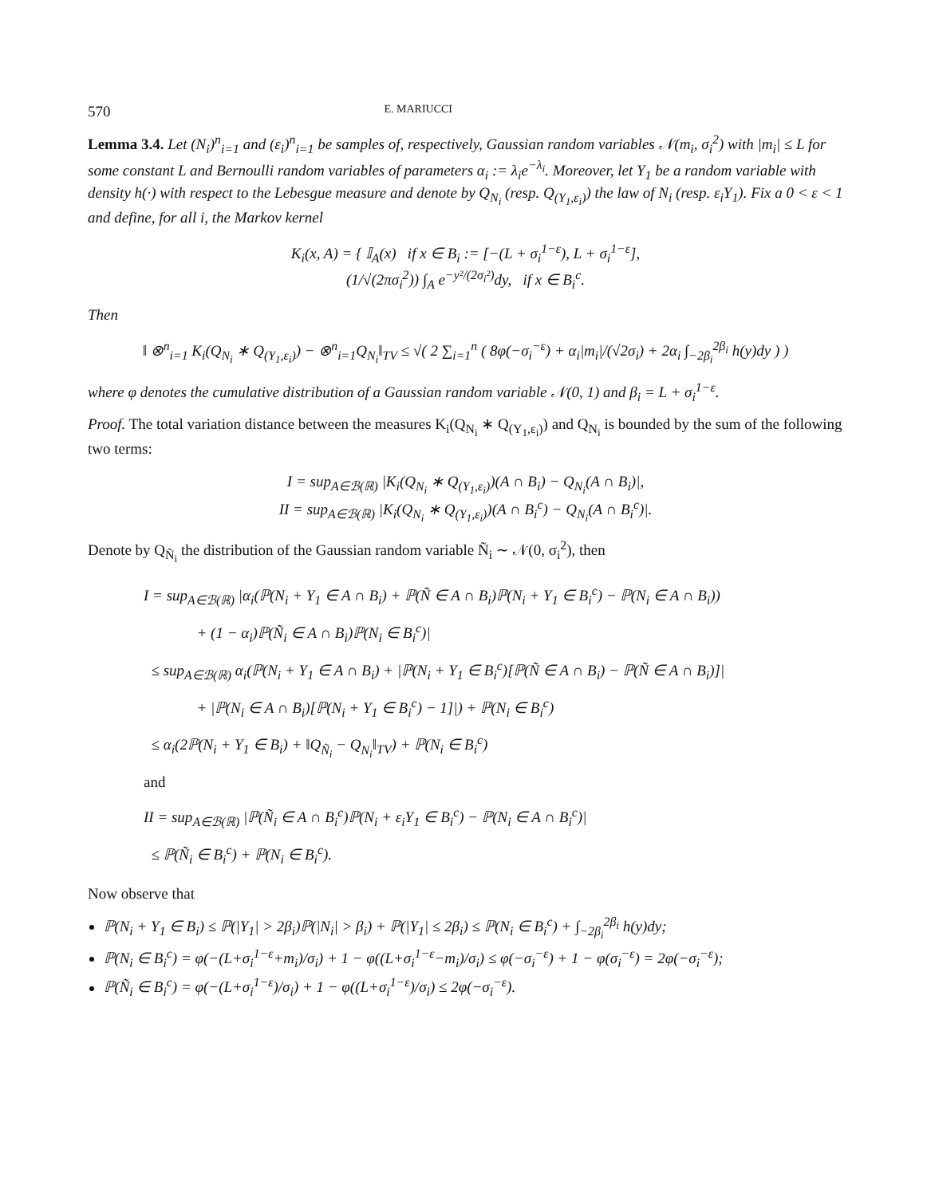570 E. MARIUCCI
Lemma 3.4. Let (N<sub>i</sub>)<sup>n</sup><sub>i=1</sub> and (ε<sub>i</sub>)<sup>n</sup><sub>i=1</sub> be samples of, respectively, Gaussian random variables 𝒩(m<sub>i</sub>, σ<sub>i</sub><sup>2</sup>) with |m<sub>i</sub>| ≤ L for some constant L and Bernoulli random variables of parameters α<sub>i</sub> := λ<sub>i</sub>e<sup>−λ<sub>i</sub></sup>. Moreover, let Y<sub>1</sub> be a random variable with density h(·) with respect to the Lebesgue measure and denote by Q<sub>N<sub>i</sub></sub> (resp. Q<sub>(Y<sub>1</sub>,ε<sub>i</sub>)</sub>) the law of N<sub>i</sub> (resp. ε<sub>i</sub>Y<sub>1</sub>). Fix a 0 < ε < 1 and define, for all i, the Markov kernel
K<sub>i</sub>(x, A) = { 𝕀<sub>A</sub>(x) if x ∈ B<sub>i</sub> := [−(L + σ<sub>i</sub><sup>1−ε</sup>), L + σ<sub>i</sub><sup>1−ε</sup>],
(1/√(2πσ<sub>i</sub><sup>2</sup>)) ∫<sub>A</sub> e<sup>−y²/(2σ<sub>i</sub>²)</sup>dy, if x ∈ B<sub>i</sub><sup>c</sup>.
Then
‖ ⊗<sup>n</sup><sub>i=1</sub> K<sub>i</sub>(Q<sub>N<sub>i</sub></sub> ∗ Q<sub>(Y<sub>1</sub>,ε<sub>i</sub>)</sub>) − ⊗<sup>n</sup><sub>i=1</sub>Q<sub>N<sub>i</sub></sub>‖<sub>TV</sub> ≤ √( 2 ∑<sub>i=1</sub><sup>n</sup> ( 8φ(−σ<sub>i</sub><sup>−ε</sup>) + α<sub>i</sub>|m<sub>i</sub>|/(√2σ<sub>i</sub>) + 2α<sub>i</sub> ∫<sub>−2β<sub>i</sub></sub><sup>2β<sub>i</sub></sup> h(y)dy ) )
where φ denotes the cumulative distribution of a Gaussian random variable 𝒩(0, 1) and β<sub>i</sub> = L + σ<sub>i</sub><sup>1−ε</sup>.
Proof. The total variation distance between the measures K<sub>i</sub>(Q<sub>N<sub>i</sub></sub> ∗ Q<sub>(Y<sub>1</sub>,ε<sub>i</sub>)</sub>) and Q<sub>N<sub>i</sub></sub> is bounded by the sum of the following two terms:
I = sup<sub>A∈ℬ(ℝ)</sub> |K<sub>i</sub>(Q<sub>N<sub>i</sub></sub> ∗ Q<sub>(Y<sub>1</sub>,ε<sub>i</sub>)</sub>)(A ∩ B<sub>i</sub>) − Q<sub>N<sub>i</sub></sub>(A ∩ B<sub>i</sub>)|,
II = sup<sub>A∈ℬ(ℝ)</sub> |K<sub>i</sub>(Q<sub>N<sub>i</sub></sub> ∗ Q<sub>(Y<sub>1</sub>,ε<sub>i</sub>)</sub>)(A ∩ B<sub>i</sub><sup>c</sup>) − Q<sub>N<sub>i</sub></sub>(A ∩ B<sub>i</sub><sup>c</sup>)|.
Denote by Q<sub>Ñ<sub>i</sub></sub> the distribution of the Gaussian random variable Ñ<sub>i</sub> ∼ 𝒩(0, σ<sub>i</sub><sup>2</sup>), then
I = sup<sub>A∈ℬ(ℝ)</sub> |α<sub>i</sub>(ℙ(N<sub>i</sub> + Y<sub>1</sub> ∈ A ∩ B<sub>i</sub>) + ℙ(Ñ ∈ A ∩ B<sub>i</sub>)ℙ(N<sub>i</sub> + Y<sub>1</sub> ∈ B<sub>i</sub><sup>c</sup>) − ℙ(N<sub>i</sub> ∈ A ∩ B<sub>i</sub>))
+ (1 − α<sub>i</sub>)ℙ(Ñ<sub>i</sub> ∈ A ∩ B<sub>i</sub>)ℙ(N<sub>i</sub> ∈ B<sub>i</sub><sup>c</sup>)|
≤ sup<sub>A∈ℬ(ℝ)</sub> α<sub>i</sub>(ℙ(N<sub>i</sub> + Y<sub>1</sub> ∈ A ∩ B<sub>i</sub>) + |ℙ(N<sub>i</sub> + Y<sub>1</sub> ∈ B<sub>i</sub><sup>c</sup>)[ℙ(Ñ ∈ A ∩ B<sub>i</sub>) − ℙ(Ñ ∈ A ∩ B<sub>i</sub>)]|
+ |ℙ(N<sub>i</sub> ∈ A ∩ B<sub>i</sub>)[ℙ(N<sub>i</sub> + Y<sub>1</sub> ∈ B<sub>i</sub><sup>c</sup>) − 1]|) + ℙ(N<sub>i</sub> ∈ B<sub>i</sub><sup>c</sup>)
≤ α<sub>i</sub>(2ℙ(N<sub>i</sub> + Y<sub>1</sub> ∈ B<sub>i</sub>) + ‖Q<sub>Ñ<sub>i</sub></sub> − Q<sub>N<sub>i</sub></sub>‖<sub>TV</sub>) + ℙ(N<sub>i</sub> ∈ B<sub>i</sub><sup>c</sup>)
and
II = sup<sub>A∈ℬ(ℝ)</sub> |ℙ(Ñ<sub>i</sub> ∈ A ∩ B<sub>i</sub><sup>c</sup>)ℙ(N<sub>i</sub> + ε<sub>i</sub>Y<sub>1</sub> ∈ B<sub>i</sub><sup>c</sup>) − ℙ(N<sub>i</sub> ∈ A ∩ B<sub>i</sub><sup>c</sup>)|
≤ ℙ(Ñ<sub>i</sub> ∈ B<sub>i</sub><sup>c</sup>) + ℙ(N<sub>i</sub> ∈ B<sub>i</sub><sup>c</sup>).
Now observe that
ℙ(N<sub>i</sub> + Y<sub>1</sub> ∈ B<sub>i</sub>) ≤ ℙ(|Y<sub>1</sub>| > 2β<sub>i</sub>)ℙ(|N<sub>i</sub>| > β<sub>i</sub>) + ℙ(|Y<sub>1</sub>| ≤ 2β<sub>i</sub>) ≤ ℙ(N<sub>i</sub> ∈ B<sub>i</sub><sup>c</sup>) + ∫<sub>−2β<sub>i</sub></sub><sup>2β<sub>i</sub></sup> h(y)dy;
ℙ(N<sub>i</sub> ∈ B<sub>i</sub><sup>c</sup>) = φ(−(L+σ<sub>i</sub><sup>1−ε</sup>+m<sub>i</sub>)/σ<sub>i</sub>) + 1 − φ((L+σ<sub>i</sub><sup>1−ε</sup>−m<sub>i</sub>)/σ<sub>i</sub>) ≤ φ(−σ<sub>i</sub><sup>−ε</sup>) + 1 − φ(σ<sub>i</sub><sup>−ε</sup>) = 2φ(−σ<sub>i</sub><sup>−ε</sup>);
ℙ(Ñ<sub>i</sub> ∈ B<sub>i</sub><sup>c</sup>) = φ(−(L+σ<sub>i</sub><sup>1−ε</sup>)/σ<sub>i</sub>) + 1 − φ((L+σ<sub>i</sub><sup>1−ε</sup>)/σ<sub>i</sub>) ≤ 2φ(−σ<sub>i</sub><sup>−ε</sup>).